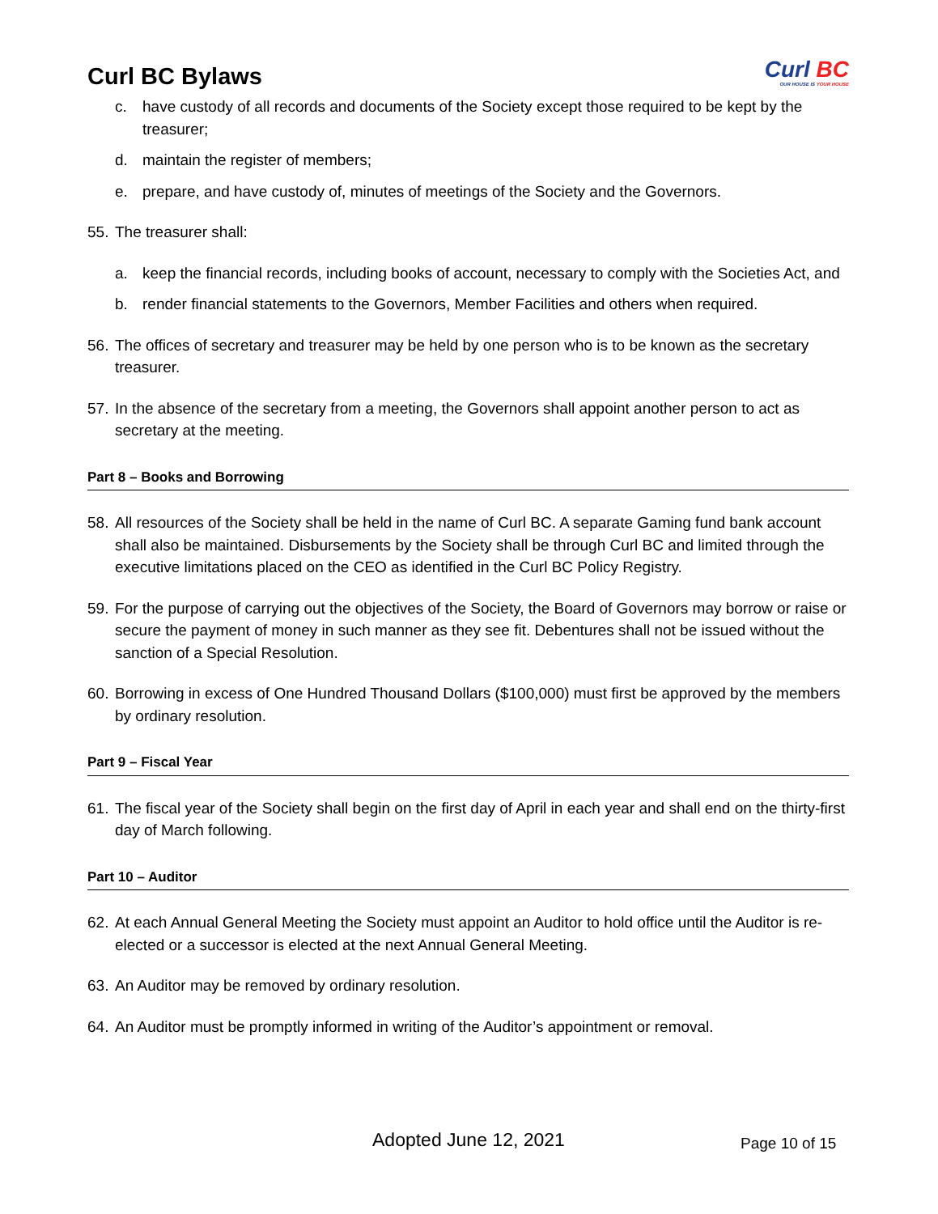Curl BC Bylaws
Curl BC
OUR HOUSE IS YOUR HOUSE
c. have custody of all records and documents of the Society except those required to be kept by the treasurer;
d. maintain the register of members;
e. prepare, and have custody of, minutes of meetings of the Society and the Governors.
55.
The treasurer shall:
a. keep the financial records, including books of account, necessary to comply with the Societies Act, and
b. render financial statements to the Governors, Member Facilities and others when required.
56.
The offices of secretary and treasurer may be held by one person who is to be known as the secretary treasurer.
57.
In the absence of the secretary from a meeting, the Governors shall appoint another person to act as secretary at the meeting.
Part 8 – Books and Borrowing
58.
All resources of the Society shall be held in the name of Curl BC. A separate Gaming fund bank account shall also be maintained. Disbursements by the Society shall be through Curl BC and limited through the executive limitations placed on the CEO as identified in the Curl BC Policy Registry.
59.
For the purpose of carrying out the objectives of the Society, the Board of Governors may borrow or raise or secure the payment of money in such manner as they see fit. Debentures shall not be issued without the sanction of a Special Resolution.
60.
Borrowing in excess of One Hundred Thousand Dollars ($100,000) must first be approved by the members by ordinary resolution.
Part 9 – Fiscal Year
61.
The fiscal year of the Society shall begin on the first day of April in each year and shall end on the thirty-first day of March following.
Part 10 – Auditor
62.
At each Annual General Meeting the Society must appoint an Auditor to hold office until the Auditor is re-elected or a successor is elected at the next Annual General Meeting.
63.
An Auditor may be removed by ordinary resolution.
64.
An Auditor must be promptly informed in writing of the Auditor’s appointment or removal.
Adopted June 12, 2021 Page 10 of 15